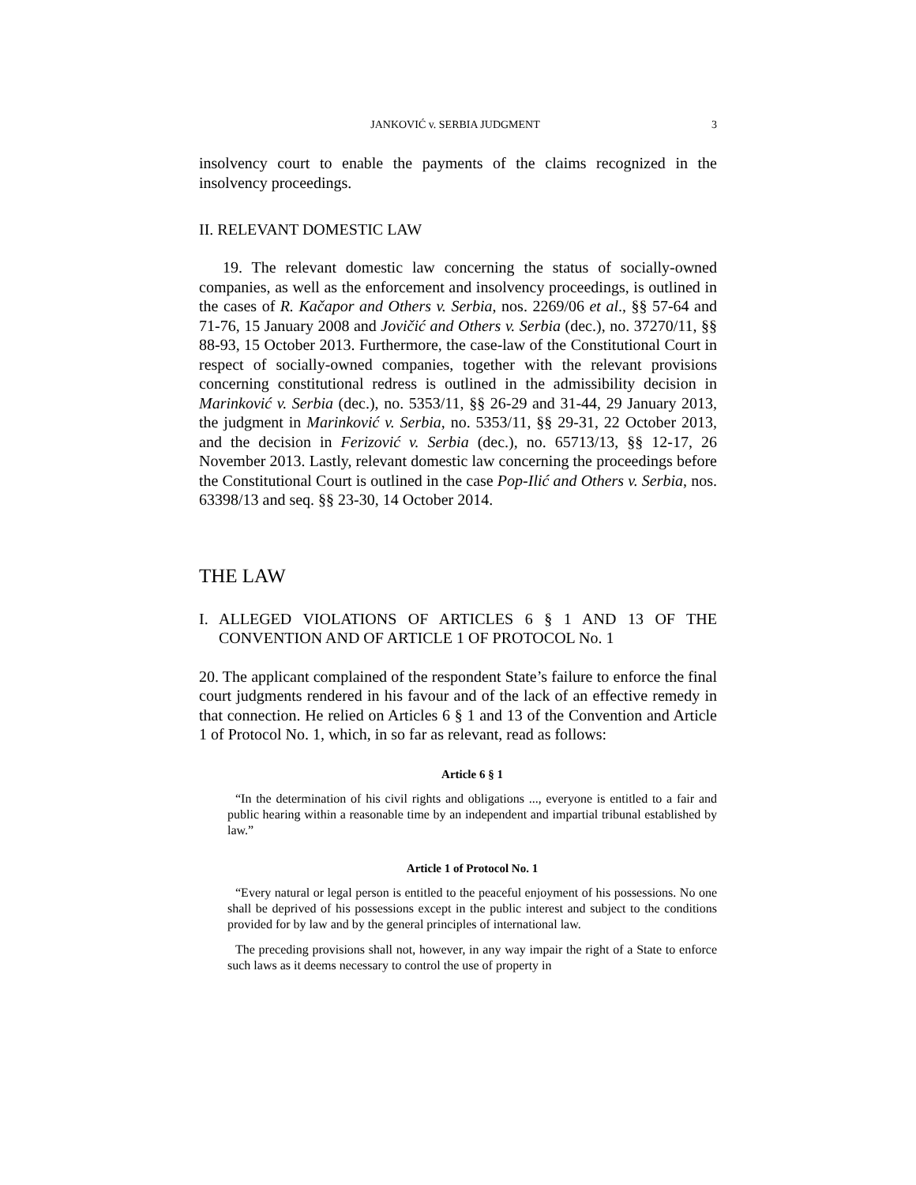JANKOVIĆ v. SERBIA JUDGMENT 3
insolvency court to enable the payments of the claims recognized in the insolvency proceedings.
II. RELEVANT DOMESTIC LAW
19. The relevant domestic law concerning the status of socially-owned companies, as well as the enforcement and insolvency proceedings, is outlined in the cases of R. Kačapor and Others v. Serbia, nos. 2269/06 et al., §§ 57-64 and 71-76, 15 January 2008 and Jovičić and Others v. Serbia (dec.), no. 37270/11, §§ 88-93, 15 October 2013. Furthermore, the case-law of the Constitutional Court in respect of socially-owned companies, together with the relevant provisions concerning constitutional redress is outlined in the admissibility decision in Marinković v. Serbia (dec.), no. 5353/11, §§ 26-29 and 31-44, 29 January 2013, the judgment in Marinković v. Serbia, no. 5353/11, §§ 29-31, 22 October 2013, and the decision in Ferizović v. Serbia (dec.), no. 65713/13, §§ 12-17, 26 November 2013. Lastly, relevant domestic law concerning the proceedings before the Constitutional Court is outlined in the case Pop-Ilić and Others v. Serbia, nos. 63398/13 and seq. §§ 23-30, 14 October 2014.
THE LAW
I. ALLEGED VIOLATIONS OF ARTICLES 6 § 1 AND 13 OF THE CONVENTION AND OF ARTICLE 1 OF PROTOCOL No. 1
20. The applicant complained of the respondent State’s failure to enforce the final court judgments rendered in his favour and of the lack of an effective remedy in that connection. He relied on Articles 6 § 1 and 13 of the Convention and Article 1 of Protocol No. 1, which, in so far as relevant, read as follows:
Article 6 § 1
“In the determination of his civil rights and obligations ..., everyone is entitled to a fair and public hearing within a reasonable time by an independent and impartial tribunal established by law.”
Article 1 of Protocol No. 1
“Every natural or legal person is entitled to the peaceful enjoyment of his possessions. No one shall be deprived of his possessions except in the public interest and subject to the conditions provided for by law and by the general principles of international law.
The preceding provisions shall not, however, in any way impair the right of a State to enforce such laws as it deems necessary to control the use of property in